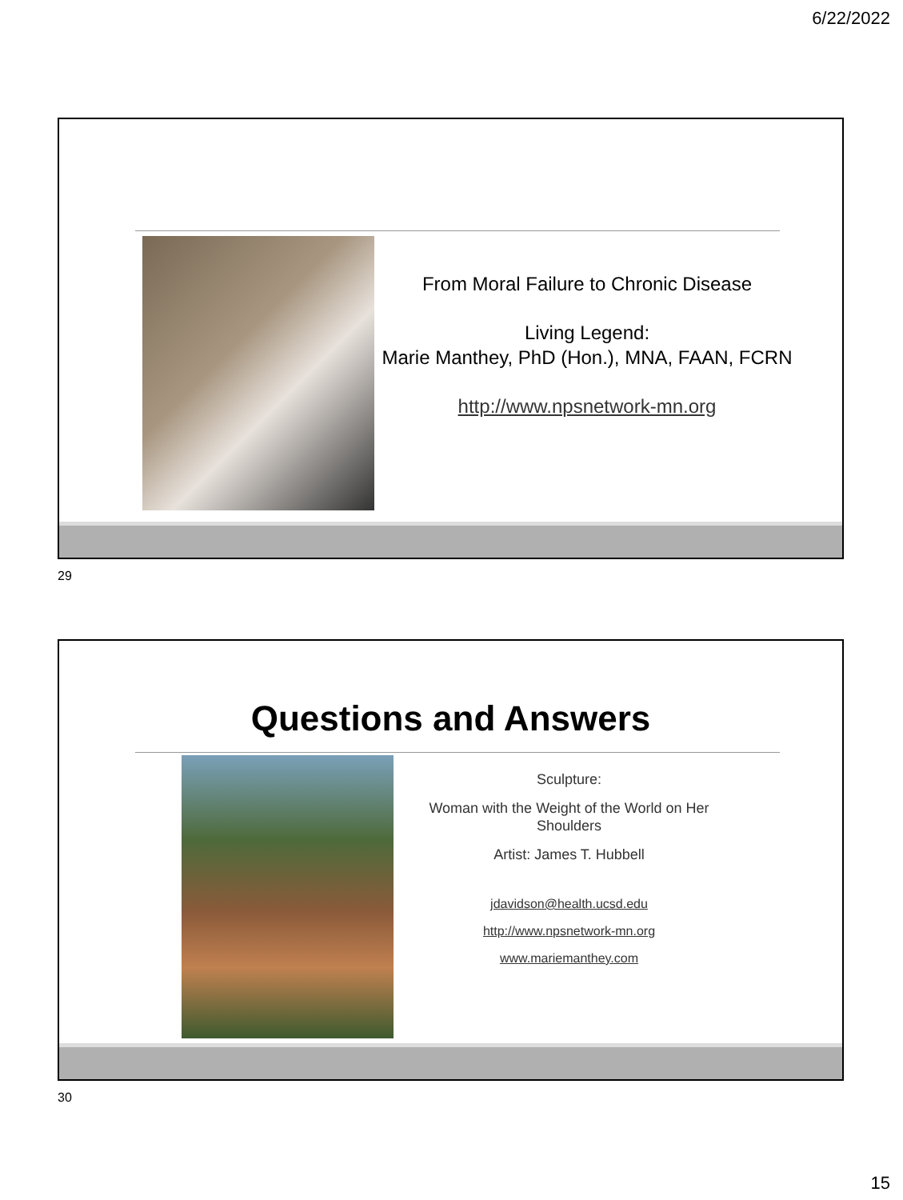6/22/2022
From Moral Failure to Chronic Disease
Living Legend:
Marie Manthey, PhD (Hon.), MNA, FAAN, FCRN
http://www.npsnetwork-mn.org
29
Questions and Answers
Sculpture:
Woman with the Weight of the World on Her Shoulders
Artist: James T. Hubbell
jdavidson@health.ucsd.edu
http://www.npsnetwork-mn.org
www.mariemanthey.com
30
15